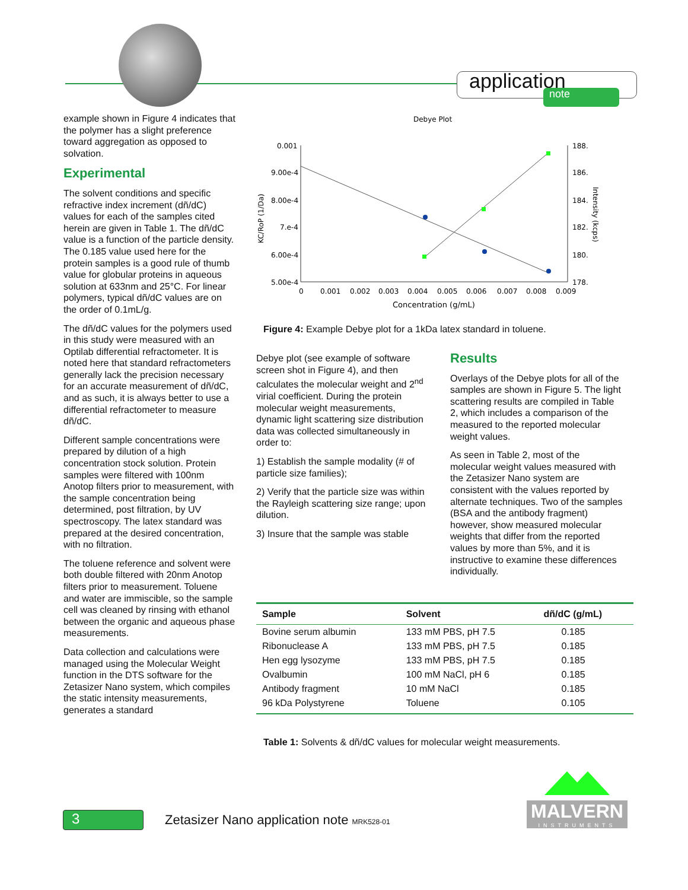application note
example shown in Figure 4 indicates that the polymer has a slight preference toward aggregation as opposed to solvation.
Experimental
The solvent conditions and specific refractive index increment (dñ/dC) values for each of the samples cited herein are given in Table 1. The dñ/dC value is a function of the particle density. The 0.185 value used here for the protein samples is a good rule of thumb value for globular proteins in aqueous solution at 633nm and 25°C. For linear polymers, typical dñ/dC values are on the order of 0.1mL/g.
The dñ/dC values for the polymers used in this study were measured with an Optilab differential refractometer. It is noted here that standard refractometers generally lack the precision necessary for an accurate measurement of dñ/dC, and as such, it is always better to use a differential refractometer to measure dñ/dC.
Different sample concentrations were prepared by dilution of a high concentration stock solution. Protein samples were filtered with 100nm Anotop filters prior to measurement, with the sample concentration being determined, post filtration, by UV spectroscopy. The latex standard was prepared at the desired concentration, with no filtration.
The toluene reference and solvent were both double filtered with 20nm Anotop filters prior to measurement. Toluene and water are immiscible, so the sample cell was cleaned by rinsing with ethanol between the organic and aqueous phase measurements.
Data collection and calculations were managed using the Molecular Weight function in the DTS software for the Zetasizer Nano system, which compiles the static intensity measurements, generates a standard
Debye Plot
0.001
9.00e-4
8.00e-4
7.e-4
6.00e-4
5.00e-4
188.
186.
184.
182.
180.
178.
0
0.001
0.002
0.003
0.004
0.005
0.006
0.007
0.008
0.009
Concentration (g/mL)
KC/RoP (1/Da)
Intensity (kcps)
Figure 4: Example Debye plot for a 1kDa latex standard in toluene.
Debye plot (see example of software screen shot in Figure 4), and then calculates the molecular weight and 2<sup>nd</sup> virial coefficient. During the protein molecular weight measurements, dynamic light scattering size distribution data was collected simultaneously in order to:
1) Establish the sample modality (# of particle size families);
2) Verify that the particle size was within the Rayleigh scattering size range; upon dilution.
3) Insure that the sample was stable
Results
Overlays of the Debye plots for all of the samples are shown in Figure 5. The light scattering results are compiled in Table 2, which includes a comparison of the measured to the reported molecular weight values.
As seen in Table 2, most of the molecular weight values measured with the Zetasizer Nano system are consistent with the values reported by alternate techniques. Two of the samples (BSA and the antibody fragment) however, show measured molecular weights that differ from the reported values by more than 5%, and it is instructive to examine these differences individually.
| Sample | Solvent | dñ/dC (g/mL) |
| --- | --- | --- |
| Bovine serum albumin | 133 mM PBS, pH 7.5 | 0.185 |
| Ribonuclease A | 133 mM PBS, pH 7.5 | 0.185 |
| Hen egg lysozyme | 133 mM PBS, pH 7.5 | 0.185 |
| Ovalbumin | 100 mM NaCl, pH 6 | 0.185 |
| Antibody fragment | 10 mM NaCl | 0.185 |
| 96 kDa Polystyrene | Toluene | 0.105 |
Table 1: Solvents & dñ/dC values for molecular weight measurements.
3
Zetasizer Nano application note MRK528-01
MALVERN
INSTRUMENTS